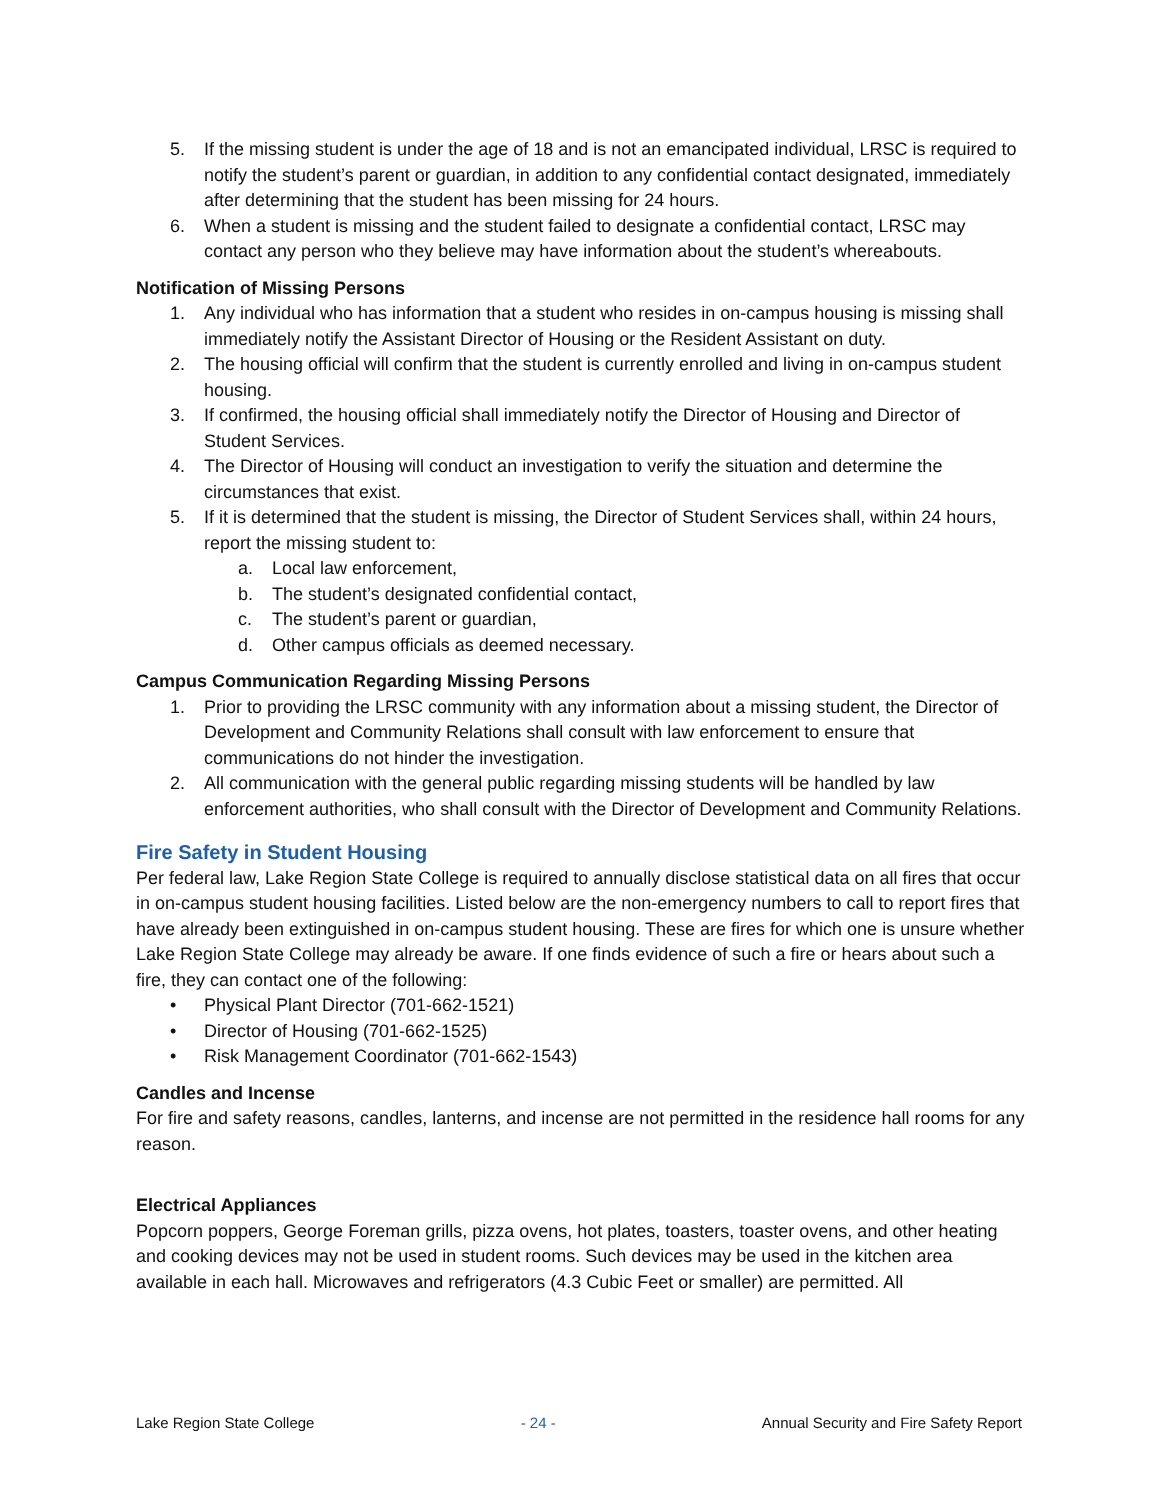5. If the missing student is under the age of 18 and is not an emancipated individual, LRSC is required to notify the student’s parent or guardian, in addition to any confidential contact designated, immediately after determining that the student has been missing for 24 hours.
6. When a student is missing and the student failed to designate a confidential contact, LRSC may contact any person who they believe may have information about the student’s whereabouts.
Notification of Missing Persons
1. Any individual who has information that a student who resides in on-campus housing is missing shall immediately notify the Assistant Director of Housing or the Resident Assistant on duty.
2. The housing official will confirm that the student is currently enrolled and living in on-campus student housing.
3. If confirmed, the housing official shall immediately notify the Director of Housing and Director of Student Services.
4. The Director of Housing will conduct an investigation to verify the situation and determine the circumstances that exist.
5. If it is determined that the student is missing, the Director of Student Services shall, within 24 hours, report the missing student to:
a. Local law enforcement,
b. The student’s designated confidential contact,
c. The student’s parent or guardian,
d. Other campus officials as deemed necessary.
Campus Communication Regarding Missing Persons
1. Prior to providing the LRSC community with any information about a missing student, the Director of Development and Community Relations shall consult with law enforcement to ensure that communications do not hinder the investigation.
2. All communication with the general public regarding missing students will be handled by law enforcement authorities, who shall consult with the Director of Development and Community Relations.
Fire Safety in Student Housing
Per federal law, Lake Region State College is required to annually disclose statistical data on all fires that occur in on-campus student housing facilities. Listed below are the non-emergency numbers to call to report fires that have already been extinguished in on-campus student housing. These are fires for which one is unsure whether Lake Region State College may already be aware. If one finds evidence of such a fire or hears about such a fire, they can contact one of the following:
• Physical Plant Director (701-662-1521)
• Director of Housing (701-662-1525)
• Risk Management Coordinator (701-662-1543)
Candles and Incense
For fire and safety reasons, candles, lanterns, and incense are not permitted in the residence hall rooms for any reason.
Electrical Appliances
Popcorn poppers, George Foreman grills, pizza ovens, hot plates, toasters, toaster ovens, and other heating and cooking devices may not be used in student rooms. Such devices may be used in the kitchen area available in each hall. Microwaves and refrigerators (4.3 Cubic Feet or smaller) are permitted. All
Lake Region State College - 24 - Annual Security and Fire Safety Report